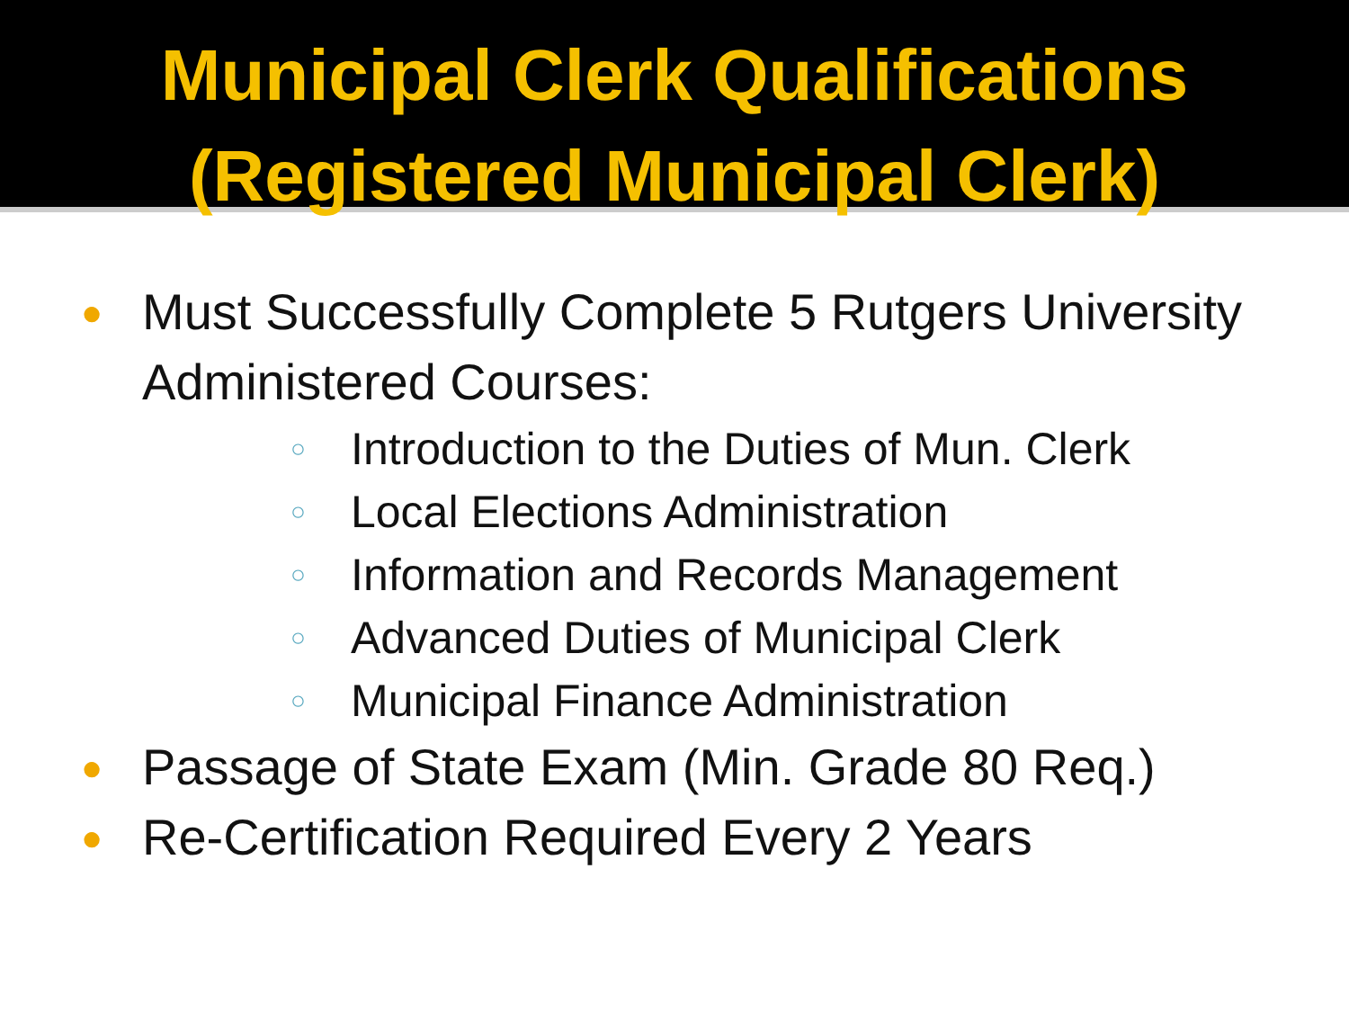Municipal Clerk Qualifications
(Registered Municipal Clerk)
● Must Successfully Complete 5 Rutgers University Administered Courses:
○ Introduction to the Duties of Mun. Clerk
○ Local Elections Administration
○ Information and Records Management
○ Advanced Duties of Municipal Clerk
○ Municipal Finance Administration
● Passage of State Exam (Min. Grade 80 Req.)
● Re-Certification Required Every 2 Years